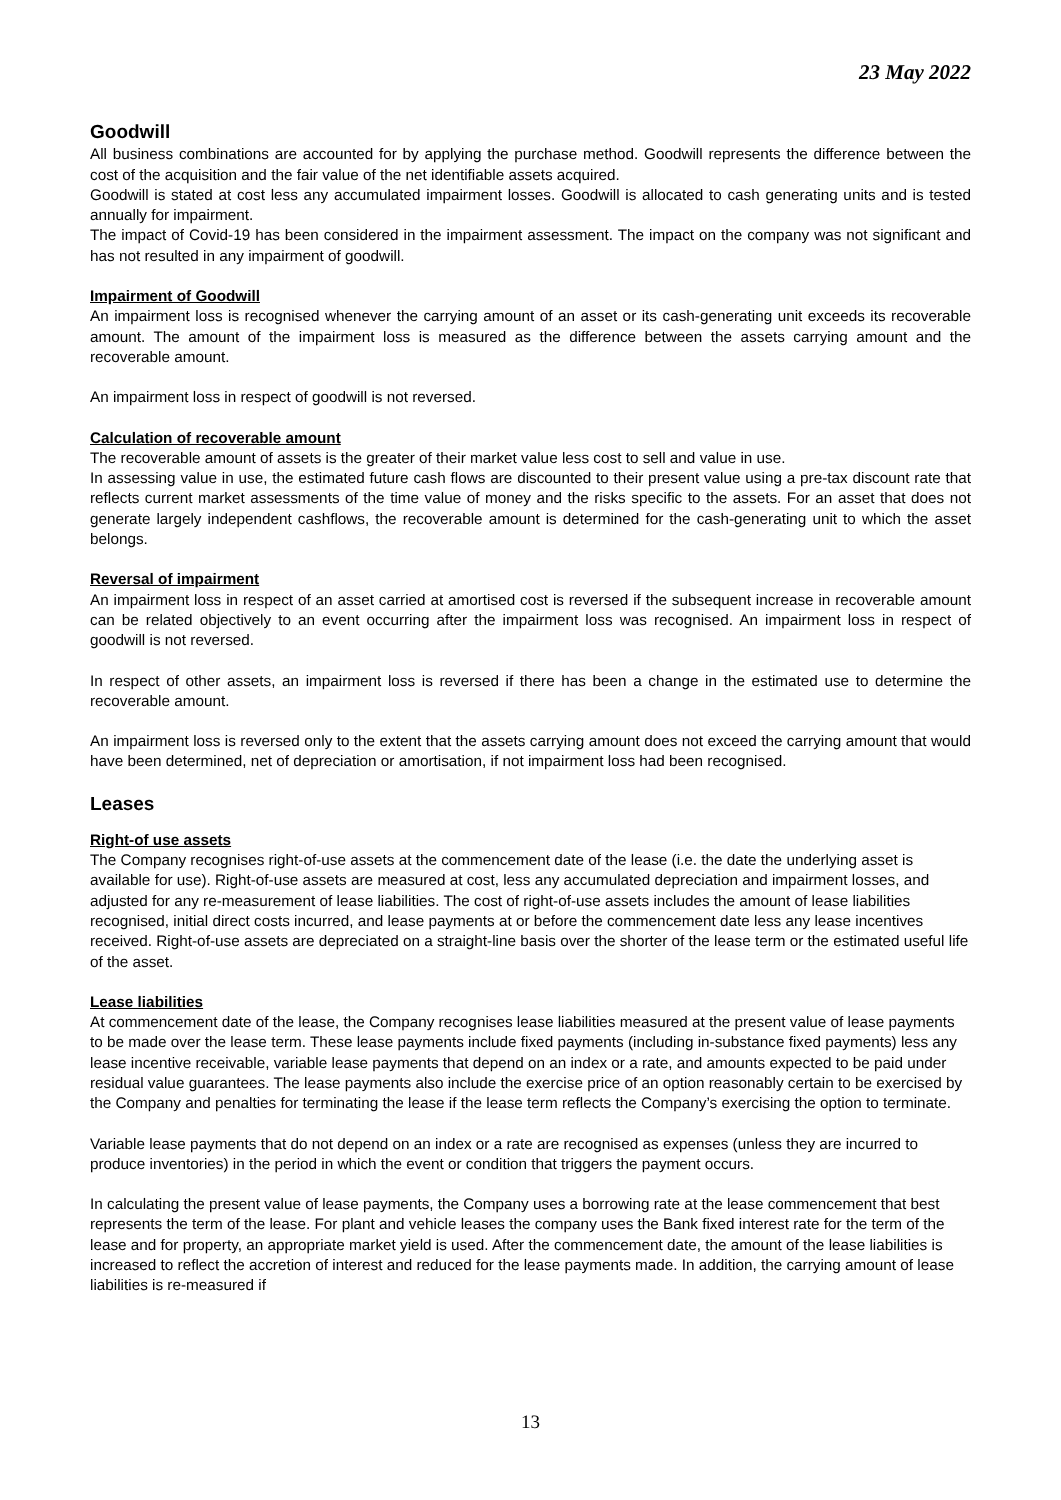23 May 2022
Goodwill
All business combinations are accounted for by applying the purchase method. Goodwill represents the difference between the cost of the acquisition and the fair value of the net identifiable assets acquired.
Goodwill is stated at cost less any accumulated impairment losses. Goodwill is allocated to cash generating units and is tested annually for impairment.
The impact of Covid-19 has been considered in the impairment assessment. The impact on the company was not significant and has not resulted in any impairment of goodwill.
Impairment of Goodwill
An impairment loss is recognised whenever the carrying amount of an asset or its cash-generating unit exceeds its recoverable amount. The amount of the impairment loss is measured as the difference between the assets carrying amount and the recoverable amount.
An impairment loss in respect of goodwill is not reversed.
Calculation of recoverable amount
The recoverable amount of assets is the greater of their market value less cost to sell and value in use.
In assessing value in use, the estimated future cash flows are discounted to their present value using a pre-tax discount rate that reflects current market assessments of the time value of money and the risks specific to the assets. For an asset that does not generate largely independent cashflows, the recoverable amount is determined for the cash-generating unit to which the asset belongs.
Reversal of impairment
An impairment loss in respect of an asset carried at amortised cost is reversed if the subsequent increase in recoverable amount can be related objectively to an event occurring after the impairment loss was recognised. An impairment loss in respect of goodwill is not reversed.
In respect of other assets, an impairment loss is reversed if there has been a change in the estimated use to determine the recoverable amount.
An impairment loss is reversed only to the extent that the assets carrying amount does not exceed the carrying amount that would have been determined, net of depreciation or amortisation, if not impairment loss had been recognised.
Leases
Right-of use assets
The Company recognises right-of-use assets at the commencement date of the lease (i.e. the date the underlying asset is available for use). Right-of-use assets are measured at cost, less any accumulated depreciation and impairment losses, and adjusted for any re-measurement of lease liabilities. The cost of right-of-use assets includes the amount of lease liabilities recognised, initial direct costs incurred, and lease payments at or before the commencement date less any lease incentives received. Right-of-use assets are depreciated on a straight-line basis over the shorter of the lease term or the estimated useful life of the asset.
Lease liabilities
At commencement date of the lease, the Company recognises lease liabilities measured at the present value of lease payments to be made over the lease term. These lease payments include fixed payments (including in-substance fixed payments) less any lease incentive receivable, variable lease payments that depend on an index or a rate, and amounts expected to be paid under residual value guarantees. The lease payments also include the exercise price of an option reasonably certain to be exercised by the Company and penalties for terminating the lease if the lease term reflects the Company’s exercising the option to terminate.
Variable lease payments that do not depend on an index or a rate are recognised as expenses (unless they are incurred to produce inventories) in the period in which the event or condition that triggers the payment occurs.
In calculating the present value of lease payments, the Company uses a borrowing rate at the lease commencement that best represents the term of the lease. For plant and vehicle leases the company uses the Bank fixed interest rate for the term of the lease and for property, an appropriate market yield is used. After the commencement date, the amount of the lease liabilities is increased to reflect the accretion of interest and reduced for the lease payments made. In addition, the carrying amount of lease liabilities is re-measured if
13